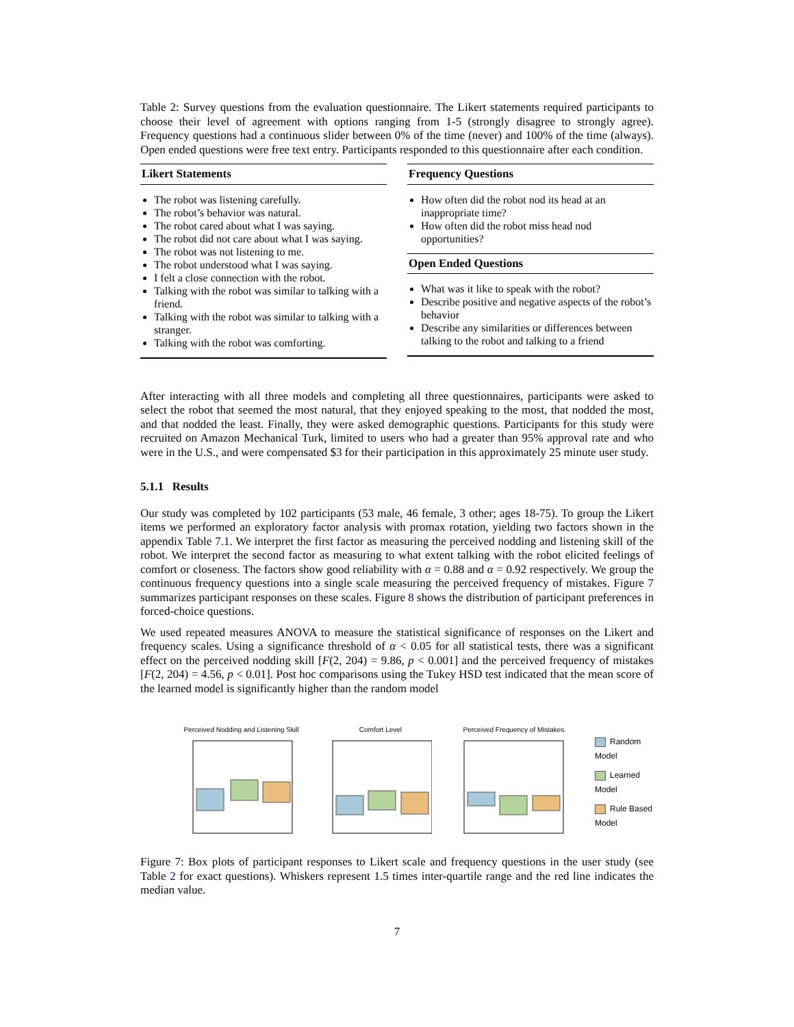Table 2: Survey questions from the evaluation questionnaire. The Likert statements required participants to choose their level of agreement with options ranging from 1-5 (strongly disagree to strongly agree). Frequency questions had a continuous slider between 0% of the time (never) and 100% of the time (always). Open ended questions were free text entry. Participants responded to this questionnaire after each condition.
| Likert Statements |
| --- |
| The robot was listening carefully. The robot’s behavior was natural. The robot cared about what I was saying. The robot did not care about what I was saying. The robot was not listening to me. The robot understood what I was saying. I felt a close connection with the robot. Talking with the robot was similar to talking with a friend. Talking with the robot was similar to talking with a stranger. Talking with the robot was comforting. |
| Frequency Questions |
| --- |
| How often did the robot nod its head at an inappropriate time? How often did the robot miss head nod opportunities? |
| Open Ended Questions |
| What was it like to speak with the robot? Describe positive and negative aspects of the robot’s behavior Describe any similarities or differences between talking to the robot and talking to a friend |
After interacting with all three models and completing all three questionnaires, participants were asked to select the robot that seemed the most natural, that they enjoyed speaking to the most, that nodded the most, and that nodded the least. Finally, they were asked demographic questions. Participants for this study were recruited on Amazon Mechanical Turk, limited to users who had a greater than 95% approval rate and who were in the U.S., and were compensated $3 for their participation in this approximately 25 minute user study.
5.1.1 Results
Our study was completed by 102 participants (53 male, 46 female, 3 other; ages 18-75). To group the Likert items we performed an exploratory factor analysis with promax rotation, yielding two factors shown in the appendix Table 7.1. We interpret the first factor as measuring the perceived nodding and listening skill of the robot. We interpret the second factor as measuring to what extent talking with the robot elicited feelings of comfort or closeness. The factors show good reliability with α = 0.88 and α = 0.92 respectively. We group the continuous frequency questions into a single scale measuring the perceived frequency of mistakes. Figure 7 summarizes participant responses on these scales. Figure 8 shows the distribution of participant preferences in forced-choice questions.
We used repeated measures ANOVA to measure the statistical significance of responses on the Likert and frequency scales. Using a significance threshold of α < 0.05 for all statistical tests, there was a significant effect on the perceived nodding skill [F(2, 204) = 9.86, p < 0.001] and the perceived frequency of mistakes [F(2, 204) = 4.56, p < 0.01]. Post hoc comparisons using the Tukey HSD test indicated that the mean score of the learned model is significantly higher than the random model
Perceived Nodding and Listening Skill
Comfort Level
Perceived Frequency of Mistakes
Random Model
Learned Model
Rule Based Model
Figure 7: Box plots of participant responses to Likert scale and frequency questions in the user study (see Table 2 for exact questions). Whiskers represent 1.5 times inter-quartile range and the red line indicates the median value.
7